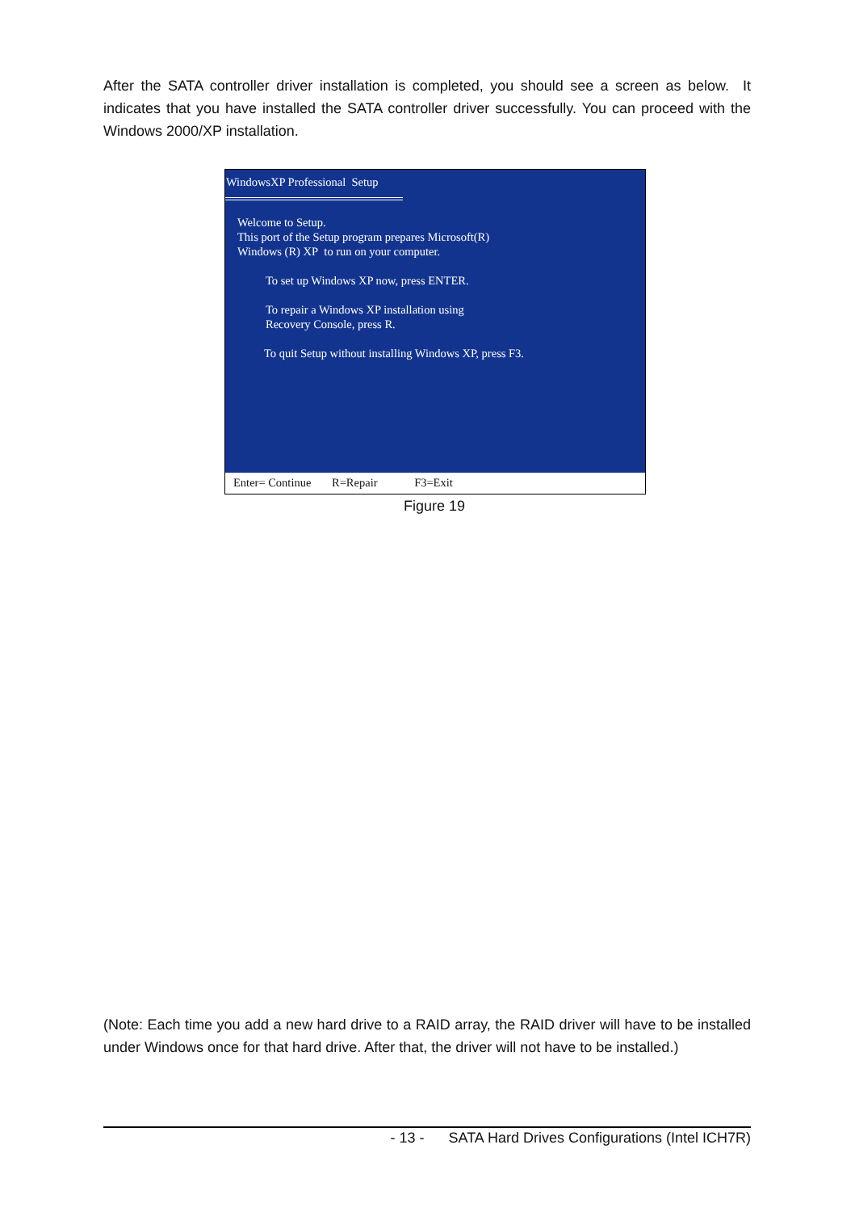After the SATA controller driver installation is completed, you should see a screen as below. It indicates that you have installed the SATA controller driver successfully. You can proceed with the Windows 2000/XP installation.
WindowsXP Professional Setup
Welcome to Setup.
This port of the Setup program prepares Microsoft(R)
Windows (R) XP to run on your computer.
To set up Windows XP now, press ENTER.
To repair a Windows XP installation using
Recovery Console, press R.
To quit Setup without installing Windows XP, press F3.
Enter= Continue R=Repair F3=Exit
Figure 19
(Note: Each time you add a new hard drive to a RAID array, the RAID driver will have to be installed under Windows once for that hard drive. After that, the driver will not have to be installed.)
- 13 - SATA Hard Drives Configurations (Intel ICH7R)